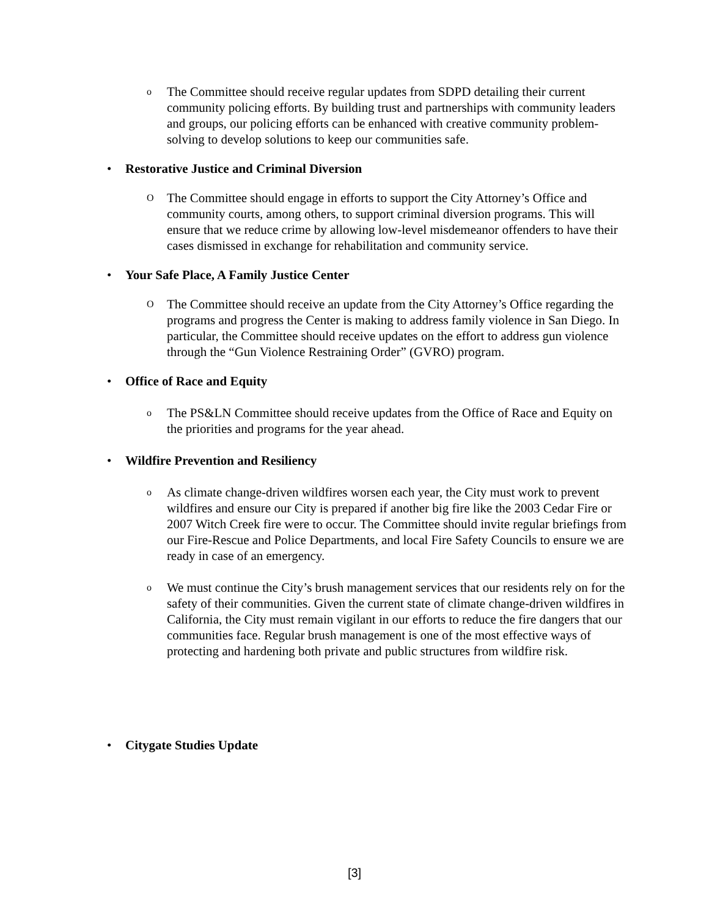o
The Committee should receive regular updates from SDPD detailing their current community policing efforts. By building trust and partnerships with community leaders and groups, our policing efforts can be enhanced with creative community problem-solving to develop solutions to keep our communities safe.
• Restorative Justice and Criminal Diversion
O
The Committee should engage in efforts to support the City Attorney’s Office and community courts, among others, to support criminal diversion programs. This will ensure that we reduce crime by allowing low-level misdemeanor offenders to have their cases dismissed in exchange for rehabilitation and community service.
• Your Safe Place, A Family Justice Center
O
The Committee should receive an update from the City Attorney’s Office regarding the programs and progress the Center is making to address family violence in San Diego. In particular, the Committee should receive updates on the effort to address gun violence through the “Gun Violence Restraining Order” (GVRO) program.
• Office of Race and Equity
o
The PS&LN Committee should receive updates from the Office of Race and Equity on the priorities and programs for the year ahead.
• Wildfire Prevention and Resiliency
o
As climate change-driven wildfires worsen each year, the City must work to prevent wildfires and ensure our City is prepared if another big fire like the 2003 Cedar Fire or 2007 Witch Creek fire were to occur. The Committee should invite regular briefings from our Fire-Rescue and Police Departments, and local Fire Safety Councils to ensure we are ready in case of an emergency.
o
We must continue the City’s brush management services that our residents rely on for the safety of their communities. Given the current state of climate change-driven wildfires in California, the City must remain vigilant in our efforts to reduce the fire dangers that our communities face. Regular brush management is one of the most effective ways of protecting and hardening both private and public structures from wildfire risk.
• Citygate Studies Update
[3]